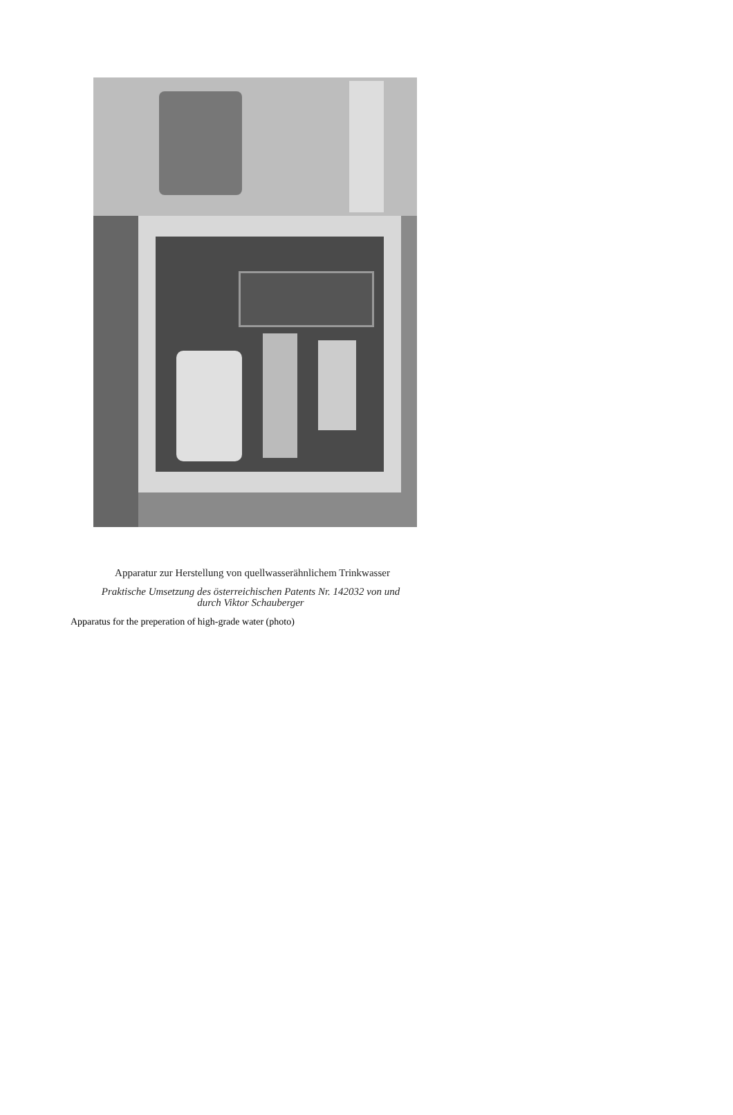Apparatur zur Herstellung von quellwasserähnlichem Trinkwasser
Praktische Umsetzung des österreichischen Patents Nr. 142032 von und
durch Viktor Schauberger
Apparatus for the preperation of high-grade water (photo)